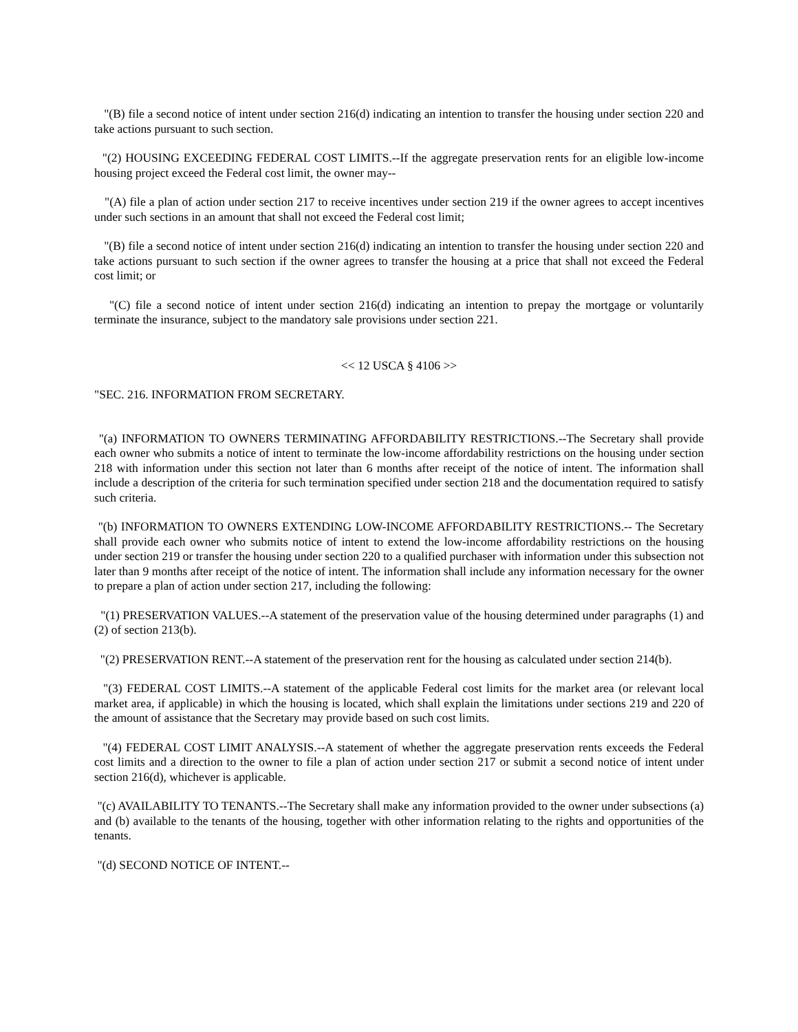"(B) file a second notice of intent under section 216(d) indicating an intention to transfer the housing under section 220 and take actions pursuant to such section.
"(2) HOUSING EXCEEDING FEDERAL COST LIMITS.--If the aggregate preservation rents for an eligible low-income housing project exceed the Federal cost limit, the owner may--
"(A) file a plan of action under section 217 to receive incentives under section 219 if the owner agrees to accept incentives under such sections in an amount that shall not exceed the Federal cost limit;
"(B) file a second notice of intent under section 216(d) indicating an intention to transfer the housing under section 220 and take actions pursuant to such section if the owner agrees to transfer the housing at a price that shall not exceed the Federal cost limit; or
"(C) file a second notice of intent under section 216(d) indicating an intention to prepay the mortgage or voluntarily terminate the insurance, subject to the mandatory sale provisions under section 221.
<< 12 USCA § 4106 >>
"SEC. 216. INFORMATION FROM SECRETARY.
"(a) INFORMATION TO OWNERS TERMINATING AFFORDABILITY RESTRICTIONS.--The Secretary shall provide each owner who submits a notice of intent to terminate the low-income affordability restrictions on the housing under section 218 with information under this section not later than 6 months after receipt of the notice of intent. The information shall include a description of the criteria for such termination specified under section 218 and the documentation required to satisfy such criteria.
"(b) INFORMATION TO OWNERS EXTENDING LOW-INCOME AFFORDABILITY RESTRICTIONS.-- The Secretary shall provide each owner who submits notice of intent to extend the low-income affordability restrictions on the housing under section 219 or transfer the housing under section 220 to a qualified purchaser with information under this subsection not later than 9 months after receipt of the notice of intent. The information shall include any information necessary for the owner to prepare a plan of action under section 217, including the following:
"(1) PRESERVATION VALUES.--A statement of the preservation value of the housing determined under paragraphs (1) and (2) of section 213(b).
"(2) PRESERVATION RENT.--A statement of the preservation rent for the housing as calculated under section 214(b).
"(3) FEDERAL COST LIMITS.--A statement of the applicable Federal cost limits for the market area (or relevant local market area, if applicable) in which the housing is located, which shall explain the limitations under sections 219 and 220 of the amount of assistance that the Secretary may provide based on such cost limits.
"(4) FEDERAL COST LIMIT ANALYSIS.--A statement of whether the aggregate preservation rents exceeds the Federal cost limits and a direction to the owner to file a plan of action under section 217 or submit a second notice of intent under section 216(d), whichever is applicable.
"(c) AVAILABILITY TO TENANTS.--The Secretary shall make any information provided to the owner under subsections (a) and (b) available to the tenants of the housing, together with other information relating to the rights and opportunities of the tenants.
"(d) SECOND NOTICE OF INTENT.--